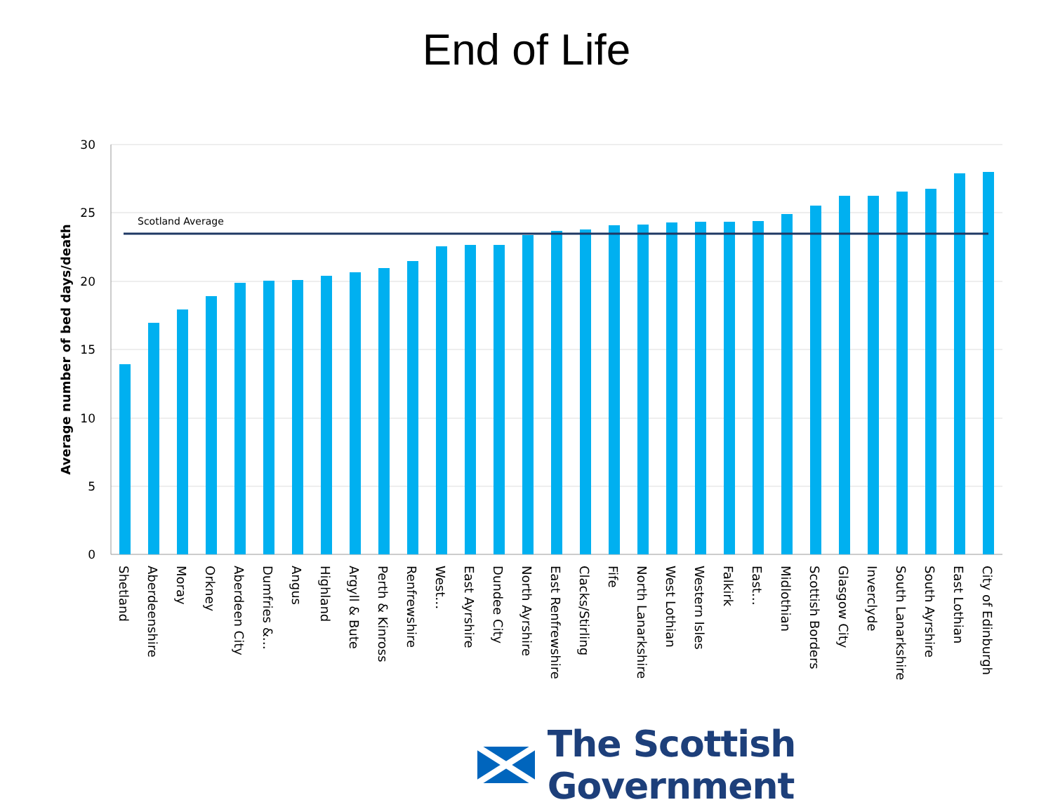End of Life
30
25
20
15
10
5
0
Average number of bed days/death
Scotland Average
Shetland
Aberdeenshire
Moray
Orkney
Aberdeen City
Dumfries &…
Angus
Highland
Argyll & Bute
Perth & Kinross
Renfrewshire
West…
East Ayrshire
Dundee City
North Ayrshire
East Renfrewshire
Clacks/Stirling
Fife
North Lanarkshire
West Lothian
Western Isles
Falkirk
East…
Midlothian
Scottish Borders
Glasgow City
Inverclyde
South Lanarkshire
South Ayrshire
East Lothian
City of Edinburgh
The Scottish Government